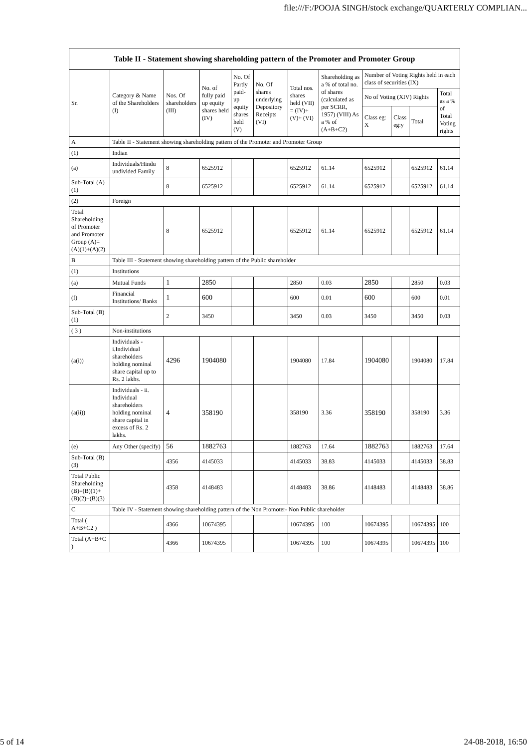file:///F:/POOJA SINGH/stock exchange/QUARTERLY COMPLIAN...
| Table II - Statement showing shareholding pattern of the Promoter and Promoter Group | | | | | | | | | | | |
| --- | --- | --- | --- | --- | --- | --- | --- | --- | --- | --- | --- |
| Sr. | Category & Name of the Shareholders (I) | Nos. Of shareholders (III) | No. of fully paid up equity shares held (IV) | No. Of Partly paid-up equity shares held (V) | No. Of shares underlying Depository Receipts (VI) | Total nos. shares held (VII) = (IV)+(V)+ (VI) | Shareholding as a % of total no. of shares (calculated as per SCRR, 1957) (VIII) As a % of (A+B+C2) | Number of Voting Rights held in each class of securities (IX) | | | |
| | | | | | | | | No of Voting (XIV) Rights | | | Total as a % of Total Voting rights |
| | | | | | | | | Class eg: X | Class eg:y | Total | |
| A | Table II - Statement showing shareholding pattern of the Promoter and Promoter Group | | | | | | | | | | |
| (1) | Indian | | | | | | | | | | |
| (a) | Individuals/Hindu undivided Family | 8 | 6525912 | | | 6525912 | 61.14 | 6525912 | | 6525912 | 61.14 |
| Sub-Total (A)(1) | | 8 | 6525912 | | | 6525912 | 61.14 | 6525912 | | 6525912 | 61.14 |
| (2) | Foreign | | | | | | | | | | |
| Total Shareholding of Promoter and Promoter Group (A)=(A)(1)+(A)(2) | | 8 | 6525912 | | | 6525912 | 61.14 | 6525912 | | 6525912 | 61.14 |
| B | Table III - Statement showing shareholding pattern of the Public shareholder | | | | | | | | | | |
| (1) | Institutions | | | | | | | | | | |
| (a) | Mutual Funds | 1 | 2850 | | | 2850 | 0.03 | 2850 | | 2850 | 0.03 |
| (f) | Financial Institutions/ Banks | 1 | 600 | | | 600 | 0.01 | 600 | | 600 | 0.01 |
| Sub-Total (B)(1) | | 2 | 3450 | | | 3450 | 0.03 | 3450 | | 3450 | 0.03 |
| ( 3 ) | Non-institutions | | | | | | | | | | |
| (a(i)) | Individuals - i.Individual shareholders holding nominal share capital up to Rs. 2 lakhs. | 4296 | 1904080 | | | 1904080 | 17.84 | 1904080 | | 1904080 | 17.84 |
| (a(ii)) | Individuals - ii. Individual shareholders holding nominal share capital in excess of Rs. 2 lakhs. | 4 | 358190 | | | 358190 | 3.36 | 358190 | | 358190 | 3.36 |
| (e) | Any Other (specify) | 56 | 1882763 | | | 1882763 | 17.64 | 1882763 | | 1882763 | 17.64 |
| Sub-Total (B)(3) | | 4356 | 4145033 | | | 4145033 | 38.83 | 4145033 | | 4145033 | 38.83 |
| Total Public Shareholding (B)=(B)(1)+(B)(2)+(B)(3) | | 4358 | 4148483 | | | 4148483 | 38.86 | 4148483 | | 4148483 | 38.86 |
| C | Table IV - Statement showing shareholding pattern of the Non Promoter- Non Public shareholder | | | | | | | | | | |
| Total ( A+B+C2 ) | | 4366 | 10674395 | | | 10674395 | 100 | 10674395 | | 10674395 | 100 |
| Total (A+B+C ) | | 4366 | 10674395 | | | 10674395 | 100 | 10674395 | | 10674395 | 100 |
5 of 14 24-08-2018, 16:50